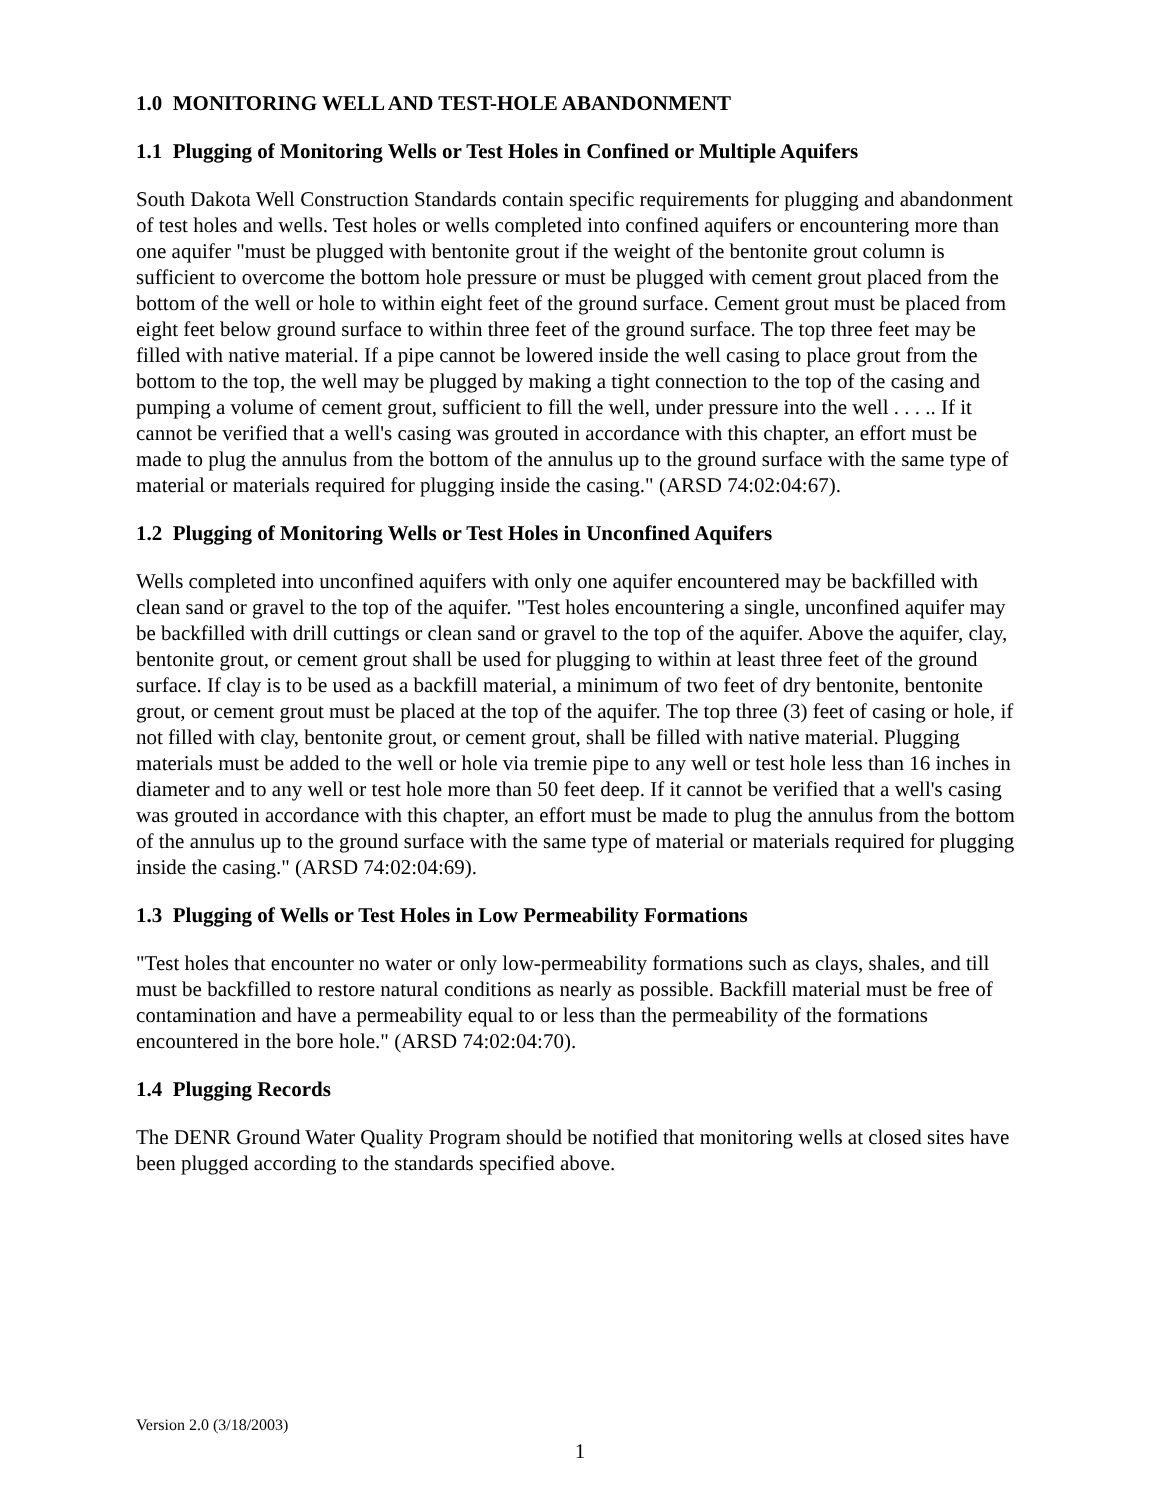1.0 MONITORING WELL AND TEST-HOLE ABANDONMENT
1.1 Plugging of Monitoring Wells or Test Holes in Confined or Multiple Aquifers
South Dakota Well Construction Standards contain specific requirements for plugging and abandonment of test holes and wells. Test holes or wells completed into confined aquifers or encountering more than one aquifer "must be plugged with bentonite grout if the weight of the bentonite grout column is sufficient to overcome the bottom hole pressure or must be plugged with cement grout placed from the bottom of the well or hole to within eight feet of the ground surface. Cement grout must be placed from eight feet below ground surface to within three feet of the ground surface. The top three feet may be filled with native material. If a pipe cannot be lowered inside the well casing to place grout from the bottom to the top, the well may be plugged by making a tight connection to the top of the casing and pumping a volume of cement grout, sufficient to fill the well, under pressure into the well . . . .. If it cannot be verified that a well's casing was grouted in accordance with this chapter, an effort must be made to plug the annulus from the bottom of the annulus up to the ground surface with the same type of material or materials required for plugging inside the casing." (ARSD 74:02:04:67).
1.2 Plugging of Monitoring Wells or Test Holes in Unconfined Aquifers
Wells completed into unconfined aquifers with only one aquifer encountered may be backfilled with clean sand or gravel to the top of the aquifer. "Test holes encountering a single, unconfined aquifer may be backfilled with drill cuttings or clean sand or gravel to the top of the aquifer. Above the aquifer, clay, bentonite grout, or cement grout shall be used for plugging to within at least three feet of the ground surface. If clay is to be used as a backfill material, a minimum of two feet of dry bentonite, bentonite grout, or cement grout must be placed at the top of the aquifer. The top three (3) feet of casing or hole, if not filled with clay, bentonite grout, or cement grout, shall be filled with native material. Plugging materials must be added to the well or hole via tremie pipe to any well or test hole less than 16 inches in diameter and to any well or test hole more than 50 feet deep. If it cannot be verified that a well's casing was grouted in accordance with this chapter, an effort must be made to plug the annulus from the bottom of the annulus up to the ground surface with the same type of material or materials required for plugging inside the casing." (ARSD 74:02:04:69).
1.3 Plugging of Wells or Test Holes in Low Permeability Formations
"Test holes that encounter no water or only low-permeability formations such as clays, shales, and till must be backfilled to restore natural conditions as nearly as possible. Backfill material must be free of contamination and have a permeability equal to or less than the permeability of the formations encountered in the bore hole." (ARSD 74:02:04:70).
1.4 Plugging Records
The DENR Ground Water Quality Program should be notified that monitoring wells at closed sites have been plugged according to the standards specified above.
Version 2.0 (3/18/2003)
1